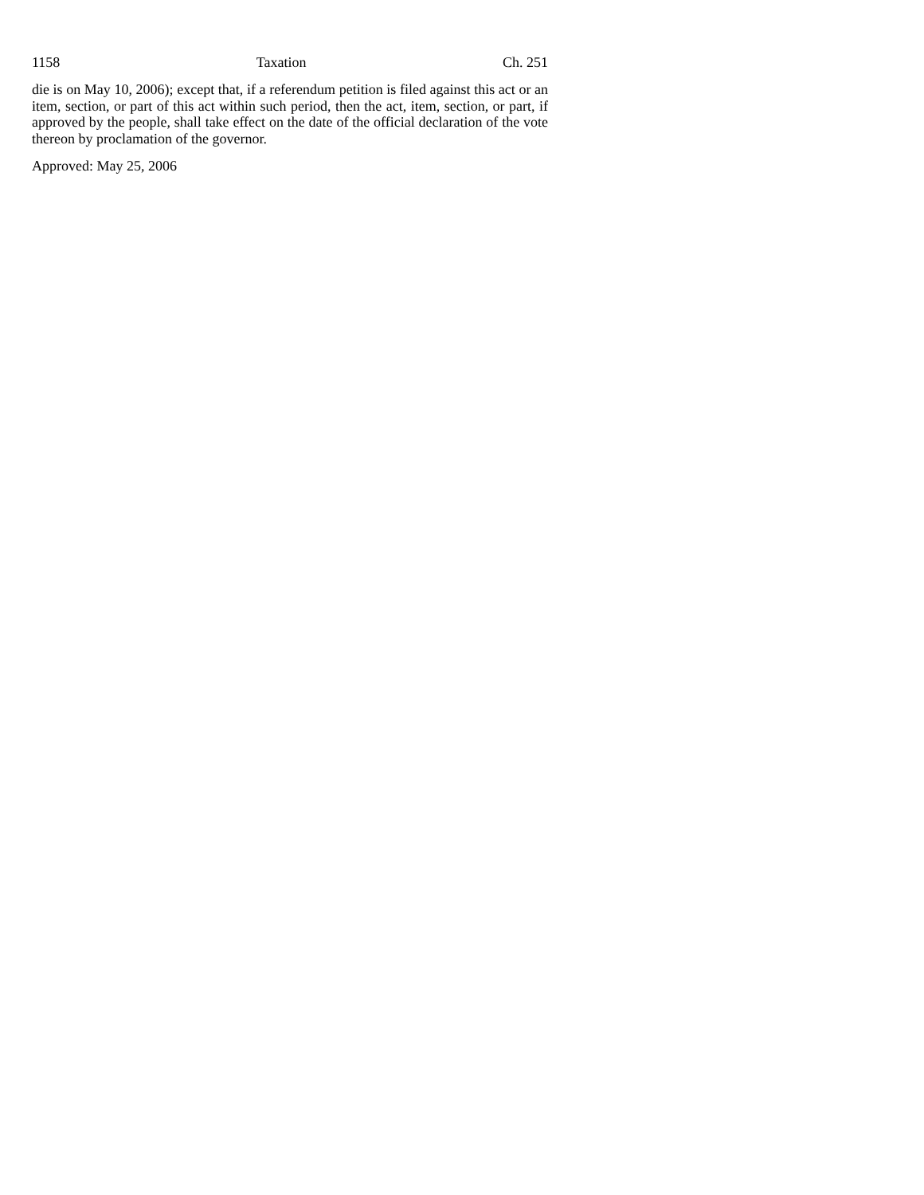1158 Taxation Ch. 251
die is on May 10, 2006); except that, if a referendum petition is filed against this act or an item, section, or part of this act within such period, then the act, item, section, or part, if approved by the people, shall take effect on the date of the official declaration of the vote thereon by proclamation of the governor.
Approved: May 25, 2006